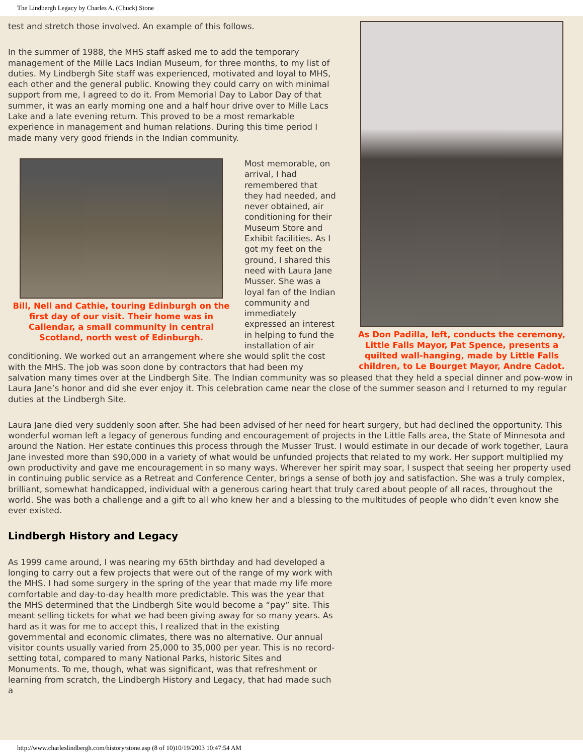The Lindbergh Legacy by Charles A. (Chuck) Stone
As Don Padilla, left, conducts the ceremony, Little Falls Mayor, Pat Spence, presents a quilted wall-hanging, made by Little Falls children, to Le Bourget Mayor, Andre Cadot.
test and stretch those involved. An example of this follows.
In the summer of 1988, the MHS staff asked me to add the temporary management of the Mille Lacs Indian Museum, for three months, to my list of duties. My Lindbergh Site staff was experienced, motivated and loyal to MHS, each other and the general public. Knowing they could carry on with minimal support from me, I agreed to do it. From Memorial Day to Labor Day of that summer, it was an early morning one and a half hour drive over to Mille Lacs Lake and a late evening return. This proved to be a most remarkable experience in management and human relations. During this time period I made many very good friends in the Indian community.
Bill, Nell and Cathie, touring Edinburgh on the first day of our visit. Their home was in Callendar, a small community in central Scotland, north west of Edinburgh.
Most memorable, on arrival, I had remembered that they had needed, and never obtained, air conditioning for their Museum Store and Exhibit facilities. As I got my feet on the ground, I shared this need with Laura Jane Musser. She was a loyal fan of the Indian community and immediately expressed an interest in helping to fund the installation of air conditioning. We worked out an arrangement where she would split the cost with the MHS. The job was soon done by contractors that had been my salvation many times over at the Lindbergh Site. The Indian community was so pleased that they held a special dinner and pow-wow in Laura Jane’s honor and did she ever enjoy it. This celebration came near the close of the summer season and I returned to my regular duties at the Lindbergh Site.
Laura Jane died very suddenly soon after. She had been advised of her need for heart surgery, but had declined the opportunity. This wonderful woman left a legacy of generous funding and encouragement of projects in the Little Falls area, the State of Minnesota and around the Nation. Her estate continues this process through the Musser Trust. I would estimate in our decade of work together, Laura Jane invested more than $90,000 in a variety of what would be unfunded projects that related to my work. Her support multiplied my own productivity and gave me encouragement in so many ways. Wherever her spirit may soar, I suspect that seeing her property used in continuing public service as a Retreat and Conference Center, brings a sense of both joy and satisfaction. She was a truly complex, brilliant, somewhat handicapped, individual with a generous caring heart that truly cared about people of all races, throughout the world. She was both a challenge and a gift to all who knew her and a blessing to the multitudes of people who didn’t even know she ever existed.
Lindbergh History and Legacy
As 1999 came around, I was nearing my 65th birthday and had developed a longing to carry out a few projects that were out of the range of my work with the MHS. I had some surgery in the spring of the year that made my life more comfortable and day-to-day health more predictable. This was the year that the MHS determined that the Lindbergh Site would become a “pay” site. This meant selling tickets for what we had been giving away for so many years. As hard as it was for me to accept this, I realized that in the existing governmental and economic climates, there was no alternative. Our annual visitor counts usually varied from 25,000 to 35,000 per year. This is no record-setting total, compared to many National Parks, historic Sites and Monuments. To me, though, what was significant, was that refreshment or learning from scratch, the Lindbergh History and Legacy, that had made such a
http://www.charleslindbergh.com/history/stone.asp (8 of 10)10/19/2003 10:47:54 AM